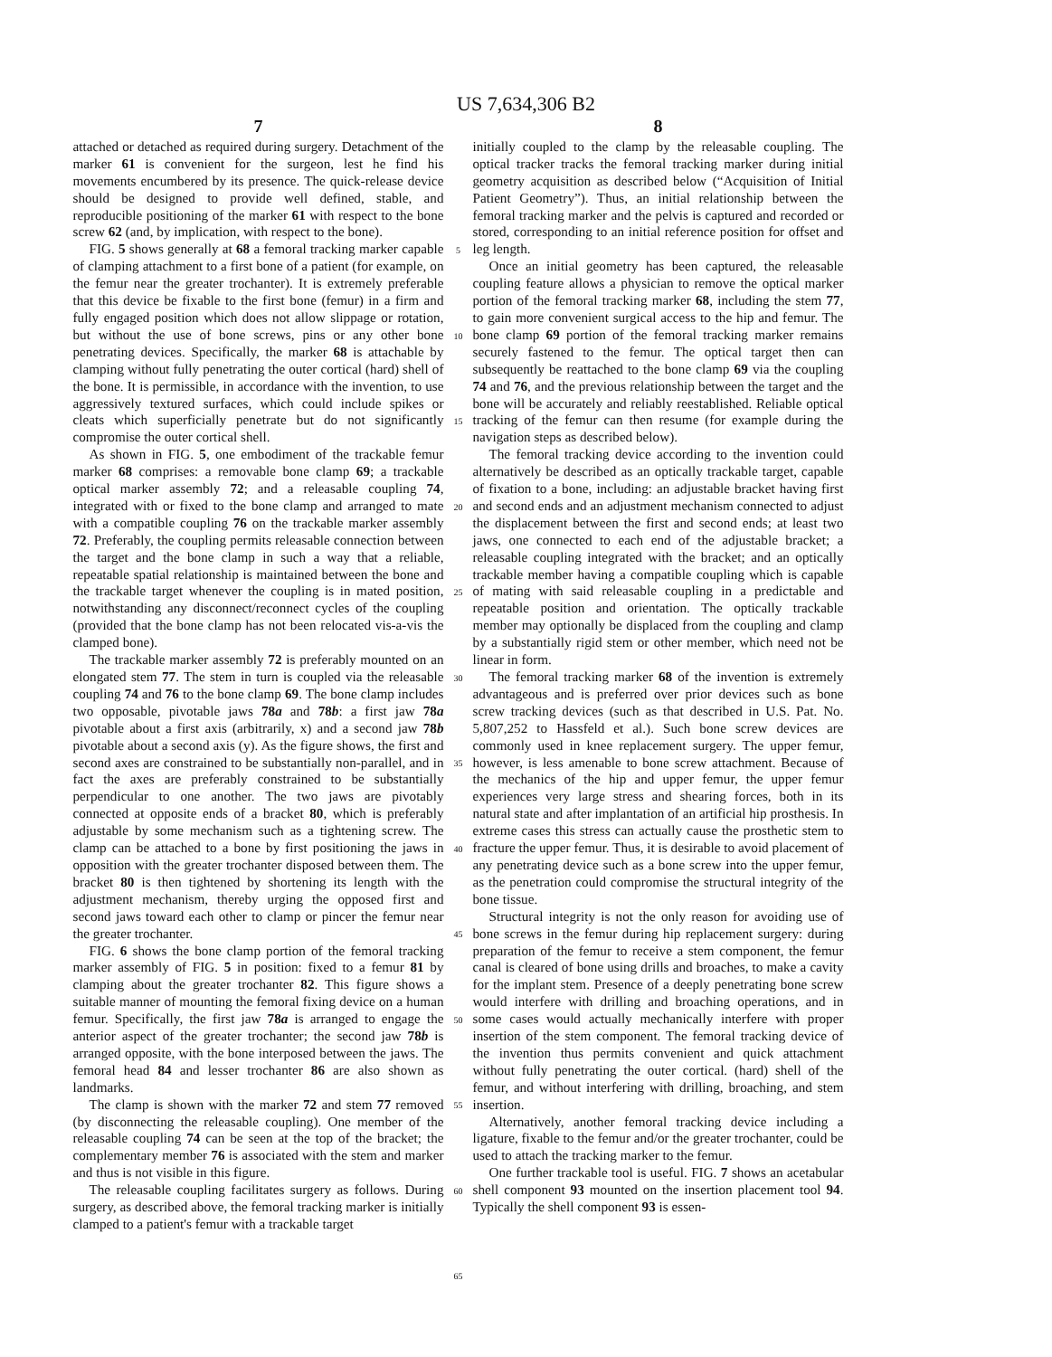US 7,634,306 B2
7
attached or detached as required during surgery. Detachment of the marker 61 is convenient for the surgeon, lest he find his movements encumbered by its presence. The quick-release device should be designed to provide well defined, stable, and reproducible positioning of the marker 61 with respect to the bone screw 62 (and, by implication, with respect to the bone).
FIG. 5 shows generally at 68 a femoral tracking marker capable of clamping attachment to a first bone of a patient (for example, on the femur near the greater trochanter). It is extremely preferable that this device be fixable to the first bone (femur) in a firm and fully engaged position which does not allow slippage or rotation, but without the use of bone screws, pins or any other bone penetrating devices. Specifically, the marker 68 is attachable by clamping without fully penetrating the outer cortical (hard) shell of the bone. It is permissible, in accordance with the invention, to use aggressively textured surfaces, which could include spikes or cleats which superficially penetrate but do not significantly compromise the outer cortical shell.
As shown in FIG. 5, one embodiment of the trackable femur marker 68 comprises: a removable bone clamp 69; a trackable optical marker assembly 72; and a releasable coupling 74, integrated with or fixed to the bone clamp and arranged to mate with a compatible coupling 76 on the trackable marker assembly 72. Preferably, the coupling permits releasable connection between the target and the bone clamp in such a way that a reliable, repeatable spatial relationship is maintained between the bone and the trackable target whenever the coupling is in mated position, notwithstanding any disconnect/reconnect cycles of the coupling (provided that the bone clamp has not been relocated vis-a-vis the clamped bone).
The trackable marker assembly 72 is preferably mounted on an elongated stem 77. The stem in turn is coupled via the releasable coupling 74 and 76 to the bone clamp 69. The bone clamp includes two opposable, pivotable jaws 78a and 78b: a first jaw 78a pivotable about a first axis (arbitrarily, x) and a second jaw 78b pivotable about a second axis (y). As the figure shows, the first and second axes are constrained to be substantially non-parallel, and in fact the axes are preferably constrained to be substantially perpendicular to one another. The two jaws are pivotably connected at opposite ends of a bracket 80, which is preferably adjustable by some mechanism such as a tightening screw. The clamp can be attached to a bone by first positioning the jaws in opposition with the greater trochanter disposed between them. The bracket 80 is then tightened by shortening its length with the adjustment mechanism, thereby urging the opposed first and second jaws toward each other to clamp or pincer the femur near the greater trochanter.
FIG. 6 shows the bone clamp portion of the femoral tracking marker assembly of FIG. 5 in position: fixed to a femur 81 by clamping about the greater trochanter 82. This figure shows a suitable manner of mounting the femoral fixing device on a human femur. Specifically, the first jaw 78a is arranged to engage the anterior aspect of the greater trochanter; the second jaw 78b is arranged opposite, with the bone interposed between the jaws. The femoral head 84 and lesser trochanter 86 are also shown as landmarks.
The clamp is shown with the marker 72 and stem 77 removed (by disconnecting the releasable coupling). One member of the releasable coupling 74 can be seen at the top of the bracket; the complementary member 76 is associated with the stem and marker and thus is not visible in this figure.
The releasable coupling facilitates surgery as follows. During surgery, as described above, the femoral tracking marker is initially clamped to a patient's femur with a trackable target
5
10
15
20
25
30
35
40
45
50
55
60
65
8
initially coupled to the clamp by the releasable coupling. The optical tracker tracks the femoral tracking marker during initial geometry acquisition as described below (“Acquisition of Initial Patient Geometry”). Thus, an initial relationship between the femoral tracking marker and the pelvis is captured and recorded or stored, corresponding to an initial reference position for offset and leg length.
Once an initial geometry has been captured, the releasable coupling feature allows a physician to remove the optical marker portion of the femoral tracking marker 68, including the stem 77, to gain more convenient surgical access to the hip and femur. The bone clamp 69 portion of the femoral tracking marker remains securely fastened to the femur. The optical target then can subsequently be reattached to the bone clamp 69 via the coupling 74 and 76, and the previous relationship between the target and the bone will be accurately and reliably reestablished. Reliable optical tracking of the femur can then resume (for example during the navigation steps as described below).
The femoral tracking device according to the invention could alternatively be described as an optically trackable target, capable of fixation to a bone, including: an adjustable bracket having first and second ends and an adjustment mechanism connected to adjust the displacement between the first and second ends; at least two jaws, one connected to each end of the adjustable bracket; a releasable coupling integrated with the bracket; and an optically trackable member having a compatible coupling which is capable of mating with said releasable coupling in a predictable and repeatable position and orientation. The optically trackable member may optionally be displaced from the coupling and clamp by a substantially rigid stem or other member, which need not be linear in form.
The femoral tracking marker 68 of the invention is extremely advantageous and is preferred over prior devices such as bone screw tracking devices (such as that described in U.S. Pat. No. 5,807,252 to Hassfeld et al.). Such bone screw devices are commonly used in knee replacement surgery. The upper femur, however, is less amenable to bone screw attachment. Because of the mechanics of the hip and upper femur, the upper femur experiences very large stress and shearing forces, both in its natural state and after implantation of an artificial hip prosthesis. In extreme cases this stress can actually cause the prosthetic stem to fracture the upper femur. Thus, it is desirable to avoid placement of any penetrating device such as a bone screw into the upper femur, as the penetration could compromise the structural integrity of the bone tissue.
Structural integrity is not the only reason for avoiding use of bone screws in the femur during hip replacement surgery: during preparation of the femur to receive a stem component, the femur canal is cleared of bone using drills and broaches, to make a cavity for the implant stem. Presence of a deeply penetrating bone screw would interfere with drilling and broaching operations, and in some cases would actually mechanically interfere with proper insertion of the stem component. The femoral tracking device of the invention thus permits convenient and quick attachment without fully penetrating the outer cortical. (hard) shell of the femur, and without interfering with drilling, broaching, and stem insertion.
Alternatively, another femoral tracking device including a ligature, fixable to the femur and/or the greater trochanter, could be used to attach the tracking marker to the femur.
One further trackable tool is useful. FIG. 7 shows an acetabular shell component 93 mounted on the insertion placement tool 94. Typically the shell component 93 is essen-